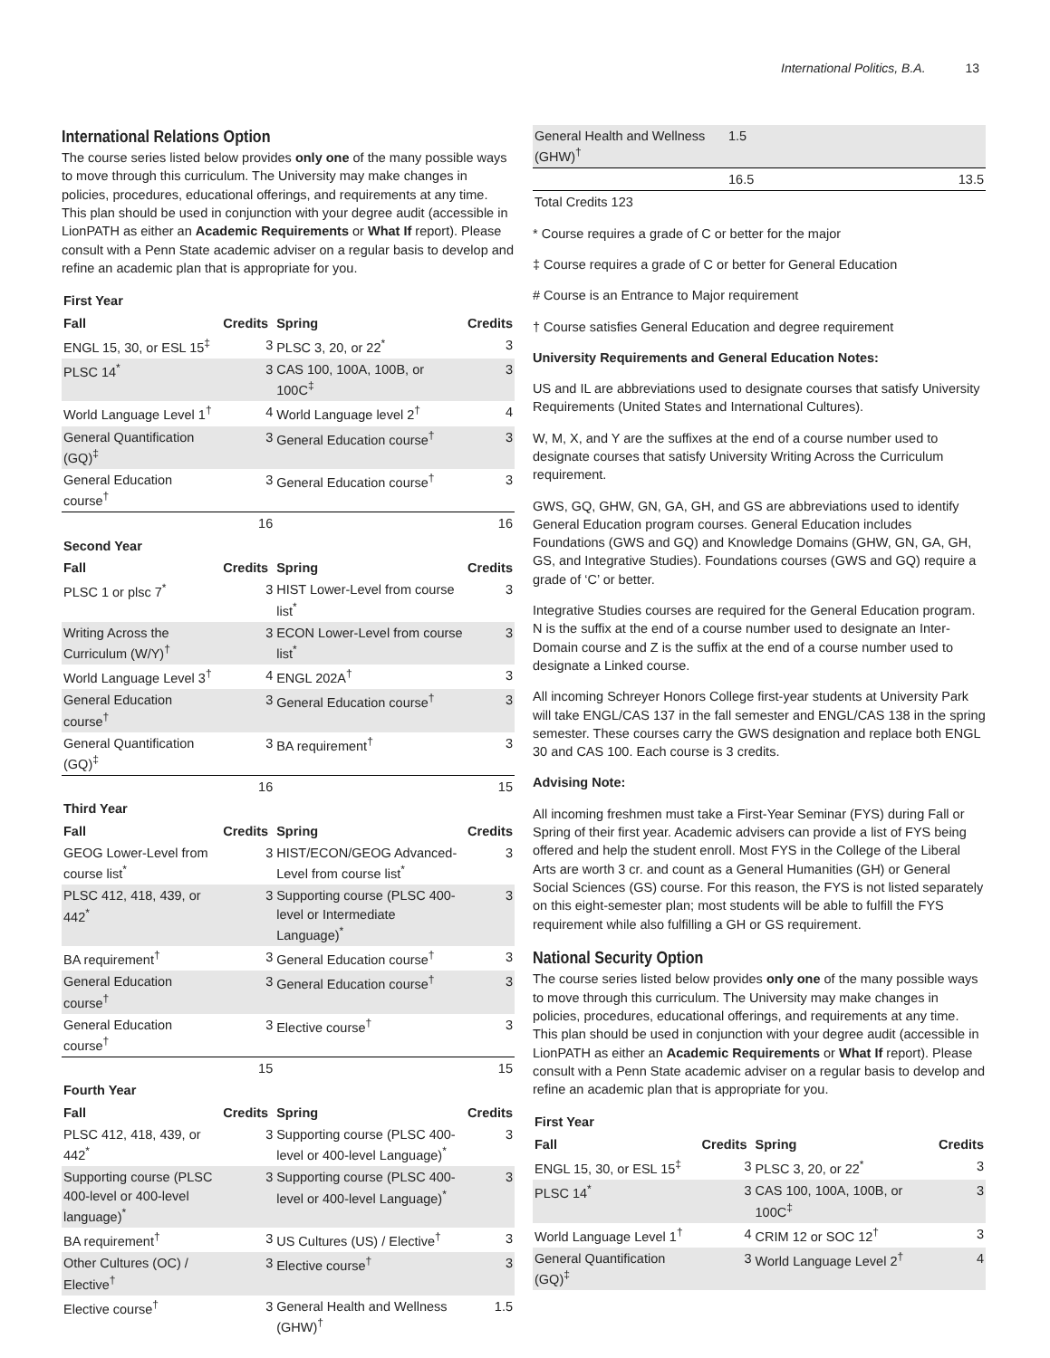International Politics, B.A. 13
International Relations Option
The course series listed below provides only one of the many possible ways to move through this curriculum. The University may make changes in policies, procedures, educational offerings, and requirements at any time. This plan should be used in conjunction with your degree audit (accessible in LionPATH as either an Academic Requirements or What If report). Please consult with a Penn State academic adviser on a regular basis to develop and refine an academic plan that is appropriate for you.
| First Year | | | |
| --- | --- | --- | --- |
| Fall | Credits | Spring | Credits |
| ENGL 15, 30, or ESL 15<sup>‡</sup> | 3 | PLSC 3, 20, or 22<sup>*</sup> | 3 |
| PLSC 14<sup>*</sup> | 3 | CAS 100, 100A, 100B, or 100C<sup>‡</sup> | 3 |
| World Language Level 1<sup>†</sup> | 4 | World Language level 2<sup>†</sup> | 4 |
| General Quantification (GQ)<sup>‡</sup> | 3 | General Education course<sup>†</sup> | 3 |
| General Education course<sup>†</sup> | 3 | General Education course<sup>†</sup> | 3 |
| | 16 | | 16 |
| Second Year | | | |
| Fall | Credits | Spring | Credits |
| PLSC 1 or plsc 7<sup>*</sup> | 3 | HIST Lower-Level from course list<sup>*</sup> | 3 |
| Writing Across the Curriculum (W/Y)<sup>†</sup> | 3 | ECON Lower-Level from course list<sup>*</sup> | 3 |
| World Language Level 3<sup>†</sup> | 4 | ENGL 202A<sup>†</sup> | 3 |
| General Education course<sup>†</sup> | 3 | General Education course<sup>†</sup> | 3 |
| General Quantification (GQ)<sup>‡</sup> | 3 | BA requirement<sup>†</sup> | 3 |
| | 16 | | 15 |
| Third Year | | | |
| Fall | Credits | Spring | Credits |
| GEOG Lower-Level from course list<sup>*</sup> | 3 | HIST/ECON/GEOG Advanced-Level from course list<sup>*</sup> | 3 |
| PLSC 412, 418, 439, or 442<sup>*</sup> | 3 | Supporting course (PLSC 400-level or Intermediate Language)<sup>*</sup> | 3 |
| BA requirement<sup>†</sup> | 3 | General Education course<sup>†</sup> | 3 |
| General Education course<sup>†</sup> | 3 | General Education course<sup>†</sup> | 3 |
| General Education course<sup>†</sup> | 3 | Elective course<sup>†</sup> | 3 |
| | 15 | | 15 |
| Fourth Year | | | |
| Fall | Credits | Spring | Credits |
| PLSC 412, 418, 439, or 442<sup>*</sup> | 3 | Supporting course (PLSC 400-level or 400-level Language)<sup>*</sup> | 3 |
| Supporting course (PLSC 400-level or 400-level language)<sup>*</sup> | 3 | Supporting course (PLSC 400-level or 400-level Language)<sup>*</sup> | 3 |
| BA requirement<sup>†</sup> | 3 | US Cultures (US) / Elective<sup>†</sup> | 3 |
| Other Cultures (OC) / Elective<sup>†</sup> | 3 | Elective course<sup>†</sup> | 3 |
| Elective course<sup>†</sup> | 3 | General Health and Wellness (GHW)<sup>†</sup> | 1.5 |
| General Health and Wellness (GHW)<sup>†</sup> | 1.5 | | |
| | 16.5 | | 13.5 |
| Total Credits 123 | | | |
* Course requires a grade of C or better for the major
‡ Course requires a grade of C or better for General Education
# Course is an Entrance to Major requirement
† Course satisfies General Education and degree requirement
University Requirements and General Education Notes:
US and IL are abbreviations used to designate courses that satisfy University Requirements (United States and International Cultures).
W, M, X, and Y are the suffixes at the end of a course number used to designate courses that satisfy University Writing Across the Curriculum requirement.
GWS, GQ, GHW, GN, GA, GH, and GS are abbreviations used to identify General Education program courses. General Education includes Foundations (GWS and GQ) and Knowledge Domains (GHW, GN, GA, GH, GS, and Integrative Studies). Foundations courses (GWS and GQ) require a grade of ‘C’ or better.
Integrative Studies courses are required for the General Education program. N is the suffix at the end of a course number used to designate an Inter-Domain course and Z is the suffix at the end of a course number used to designate a Linked course.
All incoming Schreyer Honors College first-year students at University Park will take ENGL/CAS 137 in the fall semester and ENGL/CAS 138 in the spring semester. These courses carry the GWS designation and replace both ENGL 30 and CAS 100. Each course is 3 credits.
Advising Note:
All incoming freshmen must take a First-Year Seminar (FYS) during Fall or Spring of their first year. Academic advisers can provide a list of FYS being offered and help the student enroll. Most FYS in the College of the Liberal Arts are worth 3 cr. and count as a General Humanities (GH) or General Social Sciences (GS) course. For this reason, the FYS is not listed separately on this eight-semester plan; most students will be able to fulfill the FYS requirement while also fulfilling a GH or GS requirement.
National Security Option
The course series listed below provides only one of the many possible ways to move through this curriculum. The University may make changes in policies, procedures, educational offerings, and requirements at any time. This plan should be used in conjunction with your degree audit (accessible in LionPATH as either an Academic Requirements or What If report). Please consult with a Penn State academic adviser on a regular basis to develop and refine an academic plan that is appropriate for you.
| First Year | | | |
| --- | --- | --- | --- |
| Fall | Credits | Spring | Credits |
| ENGL 15, 30, or ESL 15<sup>‡</sup> | 3 | PLSC 3, 20, or 22<sup>*</sup> | 3 |
| PLSC 14<sup>*</sup> | 3 | CAS 100, 100A, 100B, or 100C<sup>‡</sup> | 3 |
| World Language Level 1<sup>†</sup> | 4 | CRIM 12 or SOC 12<sup>†</sup> | 3 |
| General Quantification (GQ)<sup>‡</sup> | 3 | World Language Level 2<sup>†</sup> | 4 |